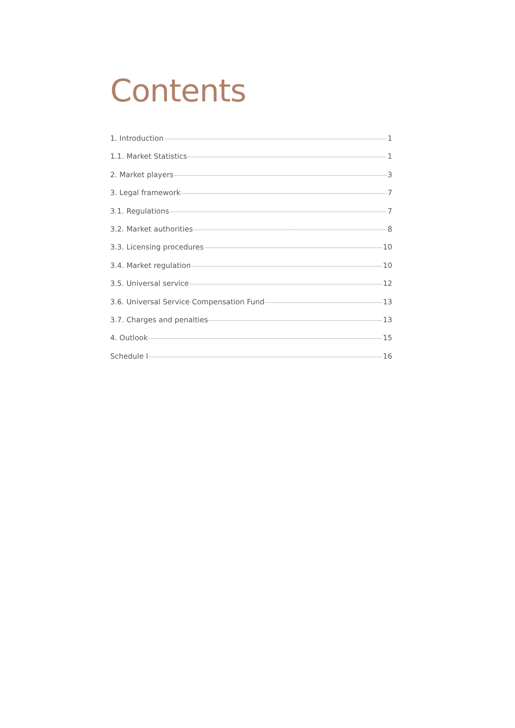Contents
1. Introduction 1
1.1. Market Statistics 1
2. Market players 3
3. Legal framework 7
3.1. Regulations 7
3.2. Market authorities 8
3.3. Licensing procedures 10
3.4. Market regulation 10
3.5. Universal service 12
3.6. Universal Service Compensation Fund 13
3.7. Charges and penalties 13
4. Outlook 15
Schedule I 16